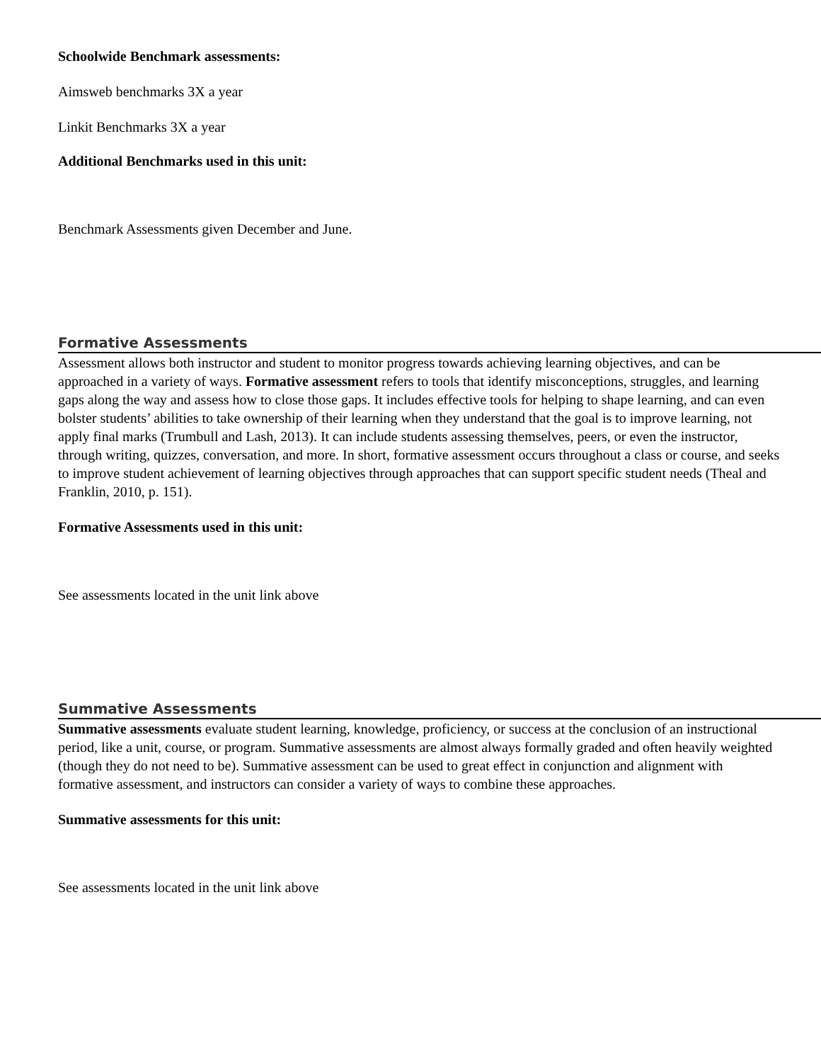Schoolwide Benchmark assessments:
Aimsweb benchmarks 3X a year
Linkit Benchmarks 3X a year
Additional Benchmarks used in this unit:
Benchmark Assessments given December and June.
Formative Assessments
Assessment allows both instructor and student to monitor progress towards achieving learning objectives, and can be approached in a variety of ways. Formative assessment refers to tools that identify misconceptions, struggles, and learning gaps along the way and assess how to close those gaps. It includes effective tools for helping to shape learning, and can even bolster students’ abilities to take ownership of their learning when they understand that the goal is to improve learning, not apply final marks (Trumbull and Lash, 2013). It can include students assessing themselves, peers, or even the instructor, through writing, quizzes, conversation, and more. In short, formative assessment occurs throughout a class or course, and seeks to improve student achievement of learning objectives through approaches that can support specific student needs (Theal and Franklin, 2010, p. 151).
Formative Assessments used in this unit:
See assessments located in the unit link above
Summative Assessments
Summative assessments evaluate student learning, knowledge, proficiency, or success at the conclusion of an instructional period, like a unit, course, or program. Summative assessments are almost always formally graded and often heavily weighted (though they do not need to be). Summative assessment can be used to great effect in conjunction and alignment with formative assessment, and instructors can consider a variety of ways to combine these approaches.
Summative assessments for this unit:
See assessments located in the unit link above